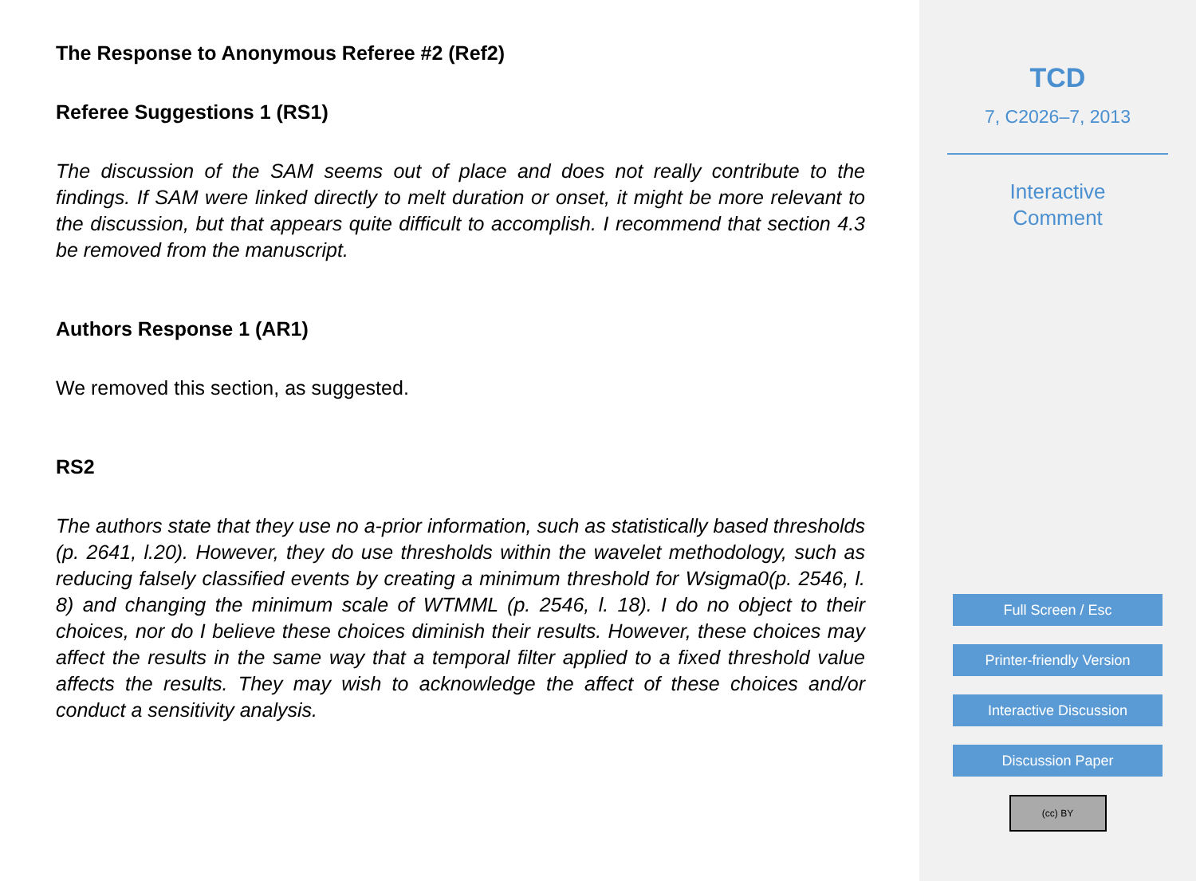The Response to Anonymous Referee #2 (Ref2)
Referee Suggestions 1 (RS1)
The discussion of the SAM seems out of place and does not really contribute to the findings. If SAM were linked directly to melt duration or onset, it might be more relevant to the discussion, but that appears quite difficult to accomplish. I recommend that section 4.3 be removed from the manuscript.
Authors Response 1 (AR1)
We removed this section, as suggested.
RS2
The authors state that they use no a-prior information, such as statistically based thresholds (p. 2641, l.20). However, they do use thresholds within the wavelet methodology, such as reducing falsely classified events by creating a minimum threshold for Wsigma0(p. 2546, l. 8) and changing the minimum scale of WTMML (p. 2546, l. 18). I do no object to their choices, nor do I believe these choices diminish their results. However, these choices may affect the results in the same way that a temporal filter applied to a fixed threshold value affects the results. They may wish to acknowledge the affect of these choices and/or conduct a sensitivity analysis.
TCD
7, C2026–7, 2013
Interactive
Comment
Full Screen / Esc
Printer-friendly Version
Interactive Discussion
Discussion Paper
(cc) BY